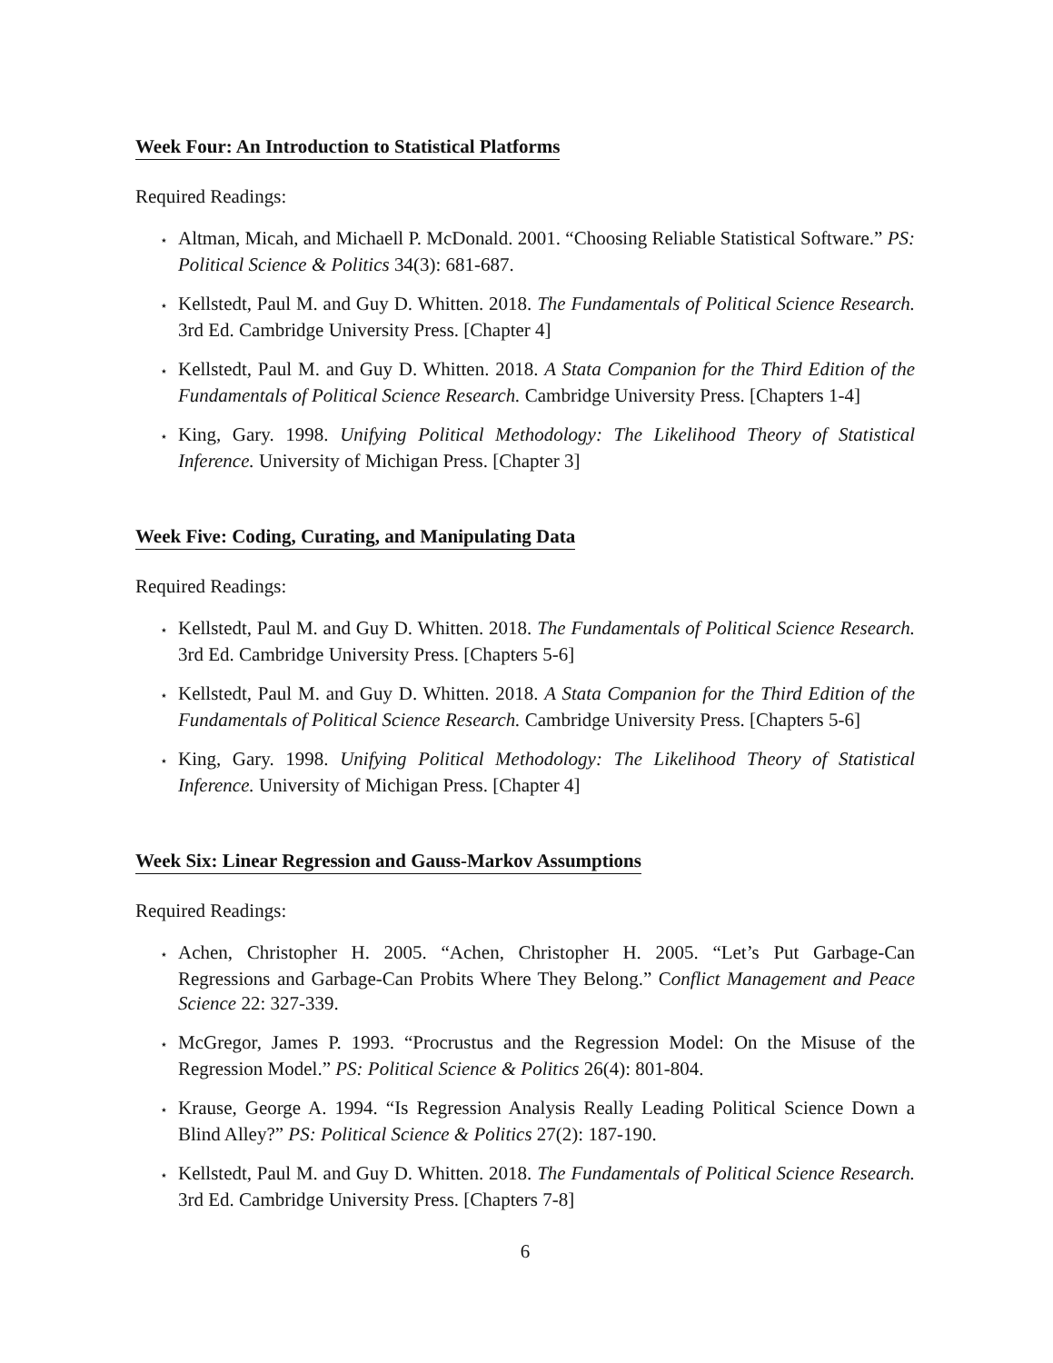Week Four: An Introduction to Statistical Platforms
Required Readings:
⋆ Altman, Micah, and Michaell P. McDonald. 2001. “Choosing Reliable Statistical Software.” PS: Political Science & Politics 34(3): 681-687.
⋆ Kellstedt, Paul M. and Guy D. Whitten. 2018. The Fundamentals of Political Science Research. 3rd Ed. Cambridge University Press. [Chapter 4]
⋆ Kellstedt, Paul M. and Guy D. Whitten. 2018. A Stata Companion for the Third Edition of the Fundamentals of Political Science Research. Cambridge University Press. [Chapters 1-4]
⋆ King, Gary. 1998. Unifying Political Methodology: The Likelihood Theory of Statistical Inference. University of Michigan Press. [Chapter 3]
Week Five: Coding, Curating, and Manipulating Data
Required Readings:
⋆ Kellstedt, Paul M. and Guy D. Whitten. 2018. The Fundamentals of Political Science Research. 3rd Ed. Cambridge University Press. [Chapters 5-6]
⋆ Kellstedt, Paul M. and Guy D. Whitten. 2018. A Stata Companion for the Third Edition of the Fundamentals of Political Science Research. Cambridge University Press. [Chapters 5-6]
⋆ King, Gary. 1998. Unifying Political Methodology: The Likelihood Theory of Statistical Inference. University of Michigan Press. [Chapter 4]
Week Six: Linear Regression and Gauss-Markov Assumptions
Required Readings:
⋆ Achen, Christopher H. 2005. “Achen, Christopher H. 2005. “Let’s Put Garbage-Can Regressions and Garbage-Can Probits Where They Belong.” Conflict Management and Peace Science 22: 327-339.
⋆ McGregor, James P. 1993. “Procrustus and the Regression Model: On the Misuse of the Regression Model.” PS: Political Science & Politics 26(4): 801-804.
⋆ Krause, George A. 1994. “Is Regression Analysis Really Leading Political Science Down a Blind Alley?” PS: Political Science & Politics 27(2): 187-190.
⋆ Kellstedt, Paul M. and Guy D. Whitten. 2018. The Fundamentals of Political Science Research. 3rd Ed. Cambridge University Press. [Chapters 7-8]
6